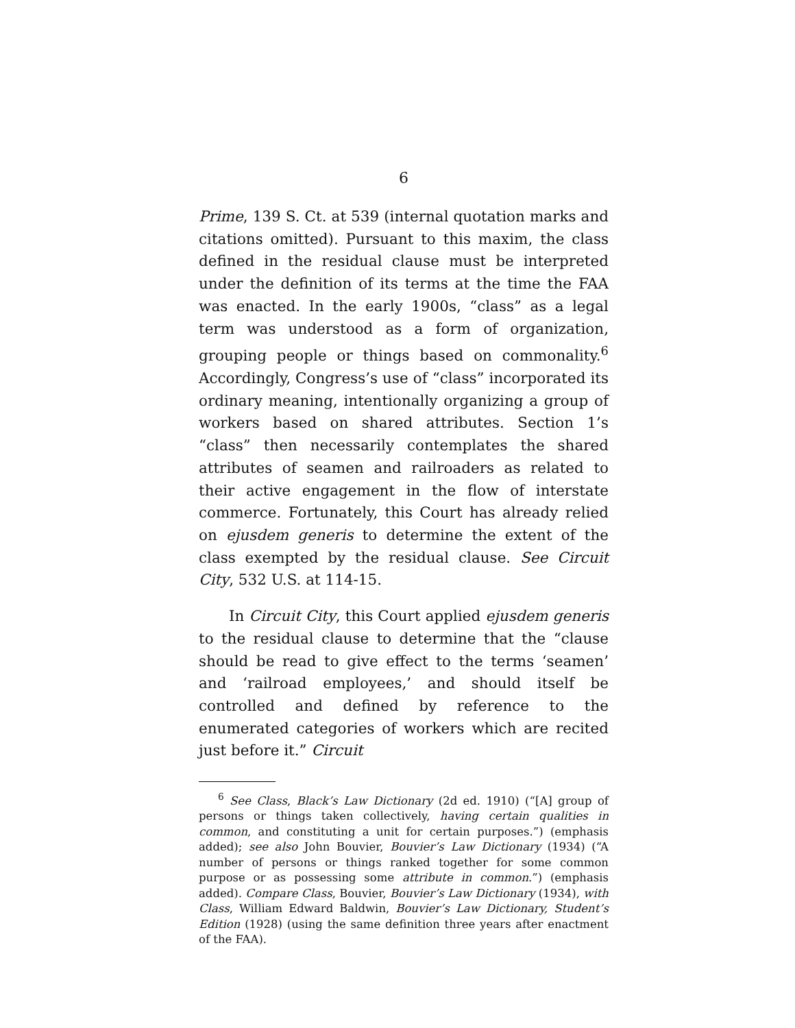6
Prime, 139 S. Ct. at 539 (internal quotation marks and citations omitted). Pursuant to this maxim, the class defined in the residual clause must be interpreted under the definition of its terms at the time the FAA was enacted. In the early 1900s, “class” as a legal term was understood as a form of organization, grouping people or things based on commonality.<sup>6</sup> Accordingly, Congress’s use of “class” incorporated its ordinary meaning, intentionally organizing a group of workers based on shared attributes. Section 1’s “class” then necessarily contemplates the shared attributes of seamen and railroaders as related to their active engagement in the flow of interstate commerce. Fortunately, this Court has already relied on ejusdem generis to determine the extent of the class exempted by the residual clause. See Circuit City, 532 U.S. at 114-15.
In Circuit City, this Court applied ejusdem generis to the residual clause to determine that the “clause should be read to give effect to the terms ‘seamen’ and ‘railroad employees,’ and should itself be controlled and defined by reference to the enumerated categories of workers which are recited just before it.” Circuit
<sup>6</sup> See Class, Black’s Law Dictionary (2d ed. 1910) (“[A] group of persons or things taken collectively, having certain qualities in common, and constituting a unit for certain purposes.”) (emphasis added); see also John Bouvier, Bouvier’s Law Dictionary (1934) (“A number of persons or things ranked together for some common purpose or as possessing some attribute in common.”) (emphasis added). Compare Class, Bouvier, Bouvier’s Law Dictionary (1934), with Class, William Edward Baldwin, Bouvier’s Law Dictionary, Student’s Edition (1928) (using the same definition three years after enactment of the FAA).